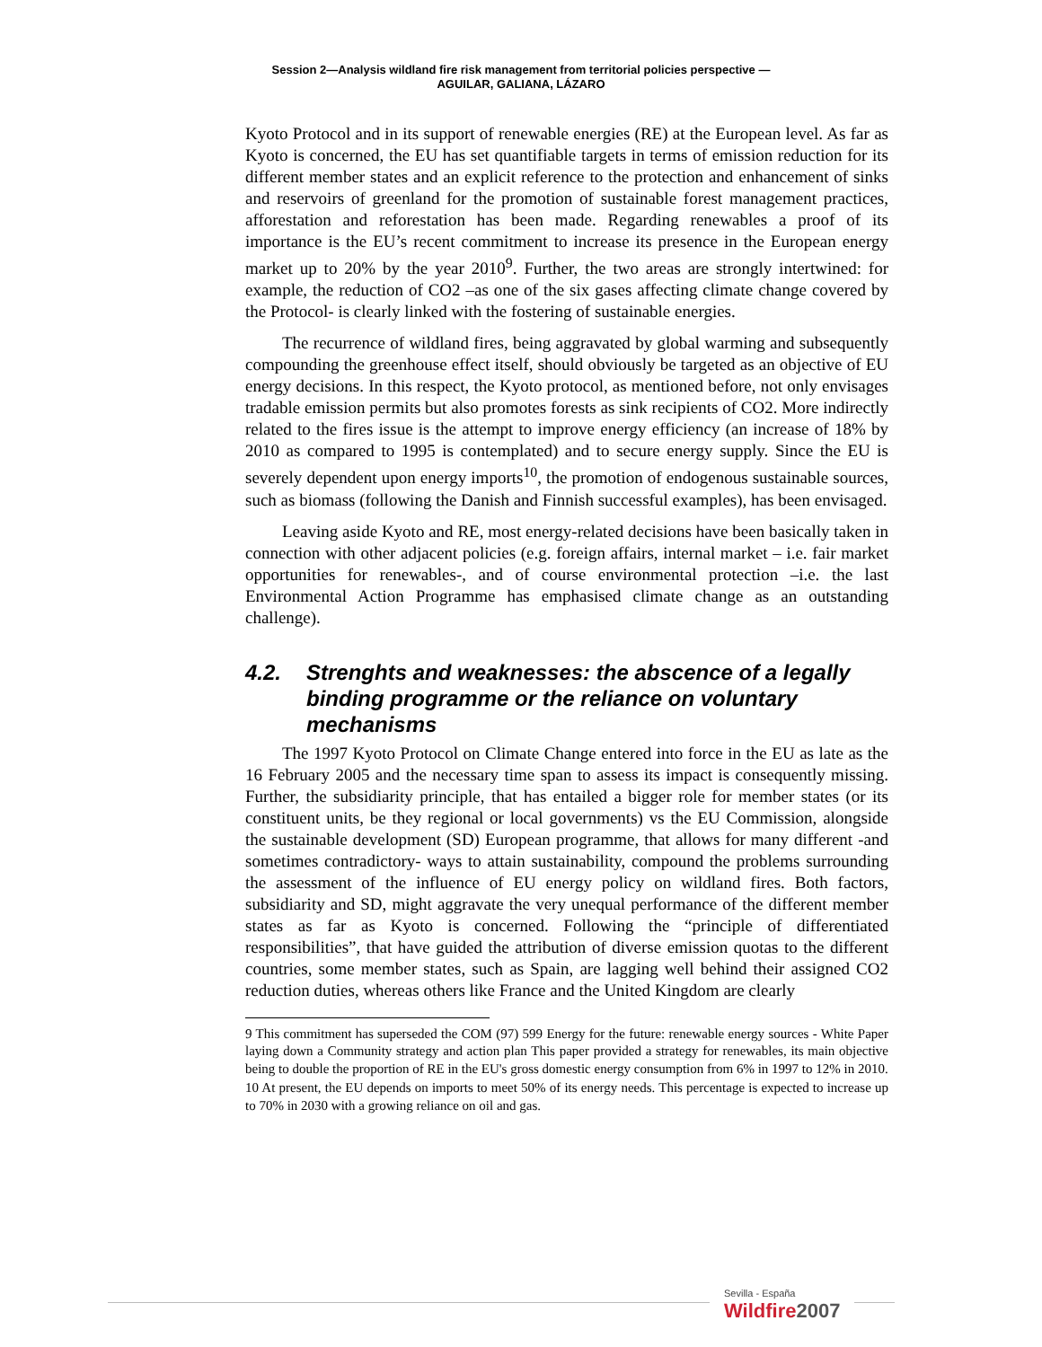Session 2—Analysis wildland fire risk management from territorial policies perspective —
AGUILAR, GALIANA, LÁZARO
Kyoto Protocol and in its support of renewable energies (RE) at the European level. As far as Kyoto is concerned, the EU has set quantifiable targets in terms of emission reduction for its different member states and an explicit reference to the protection and enhancement of sinks and reservoirs of greenland for the promotion of sustainable forest management practices, afforestation and reforestation has been made. Regarding renewables a proof of its importance is the EU’s recent commitment to increase its presence in the European energy market up to 20% by the year 2010<sup>9</sup>. Further, the two areas are strongly intertwined: for example, the reduction of CO2 –as one of the six gases affecting climate change covered by the Protocol- is clearly linked with the fostering of sustainable energies.
The recurrence of wildland fires, being aggravated by global warming and subsequently compounding the greenhouse effect itself, should obviously be targeted as an objective of EU energy decisions. In this respect, the Kyoto protocol, as mentioned before, not only envisages tradable emission permits but also promotes forests as sink recipients of CO2. More indirectly related to the fires issue is the attempt to improve energy efficiency (an increase of 18% by 2010 as compared to 1995 is contemplated) and to secure energy supply. Since the EU is severely dependent upon energy imports<sup>10</sup>, the promotion of endogenous sustainable sources, such as biomass (following the Danish and Finnish successful examples), has been envisaged.
Leaving aside Kyoto and RE, most energy-related decisions have been basically taken in connection with other adjacent policies (e.g. foreign affairs, internal market – i.e. fair market opportunities for renewables-, and of course environmental protection –i.e. the last Environmental Action Programme has emphasised climate change as an outstanding challenge).
4.2. Strenghts and weaknesses: the abscence of a legally binding programme or the reliance on voluntary mechanisms
The 1997 Kyoto Protocol on Climate Change entered into force in the EU as late as the 16 February 2005 and the necessary time span to assess its impact is consequently missing. Further, the subsidiarity principle, that has entailed a bigger role for member states (or its constituent units, be they regional or local governments) vs the EU Commission, alongside the sustainable development (SD) European programme, that allows for many different -and sometimes contradictory- ways to attain sustainability, compound the problems surrounding the assessment of the influence of EU energy policy on wildland fires. Both factors, subsidiarity and SD, might aggravate the very unequal performance of the different member states as far as Kyoto is concerned. Following the “principle of differentiated responsibilities”, that have guided the attribution of diverse emission quotas to the different countries, some member states, such as Spain, are lagging well behind their assigned CO2 reduction duties, whereas others like France and the United Kingdom are clearly
9 This commitment has superseded the COM (97) 599 Energy for the future: renewable energy sources - White Paper laying down a Community strategy and action plan This paper provided a strategy for renewables, its main objective being to double the proportion of RE in the EU's gross domestic energy consumption from 6% in 1997 to 12% in 2010.
10 At present, the EU depends on imports to meet 50% of its energy needs. This percentage is expected to increase up to 70% in 2030 with a growing reliance on oil and gas.
Sevilla - España
Wildfire2007